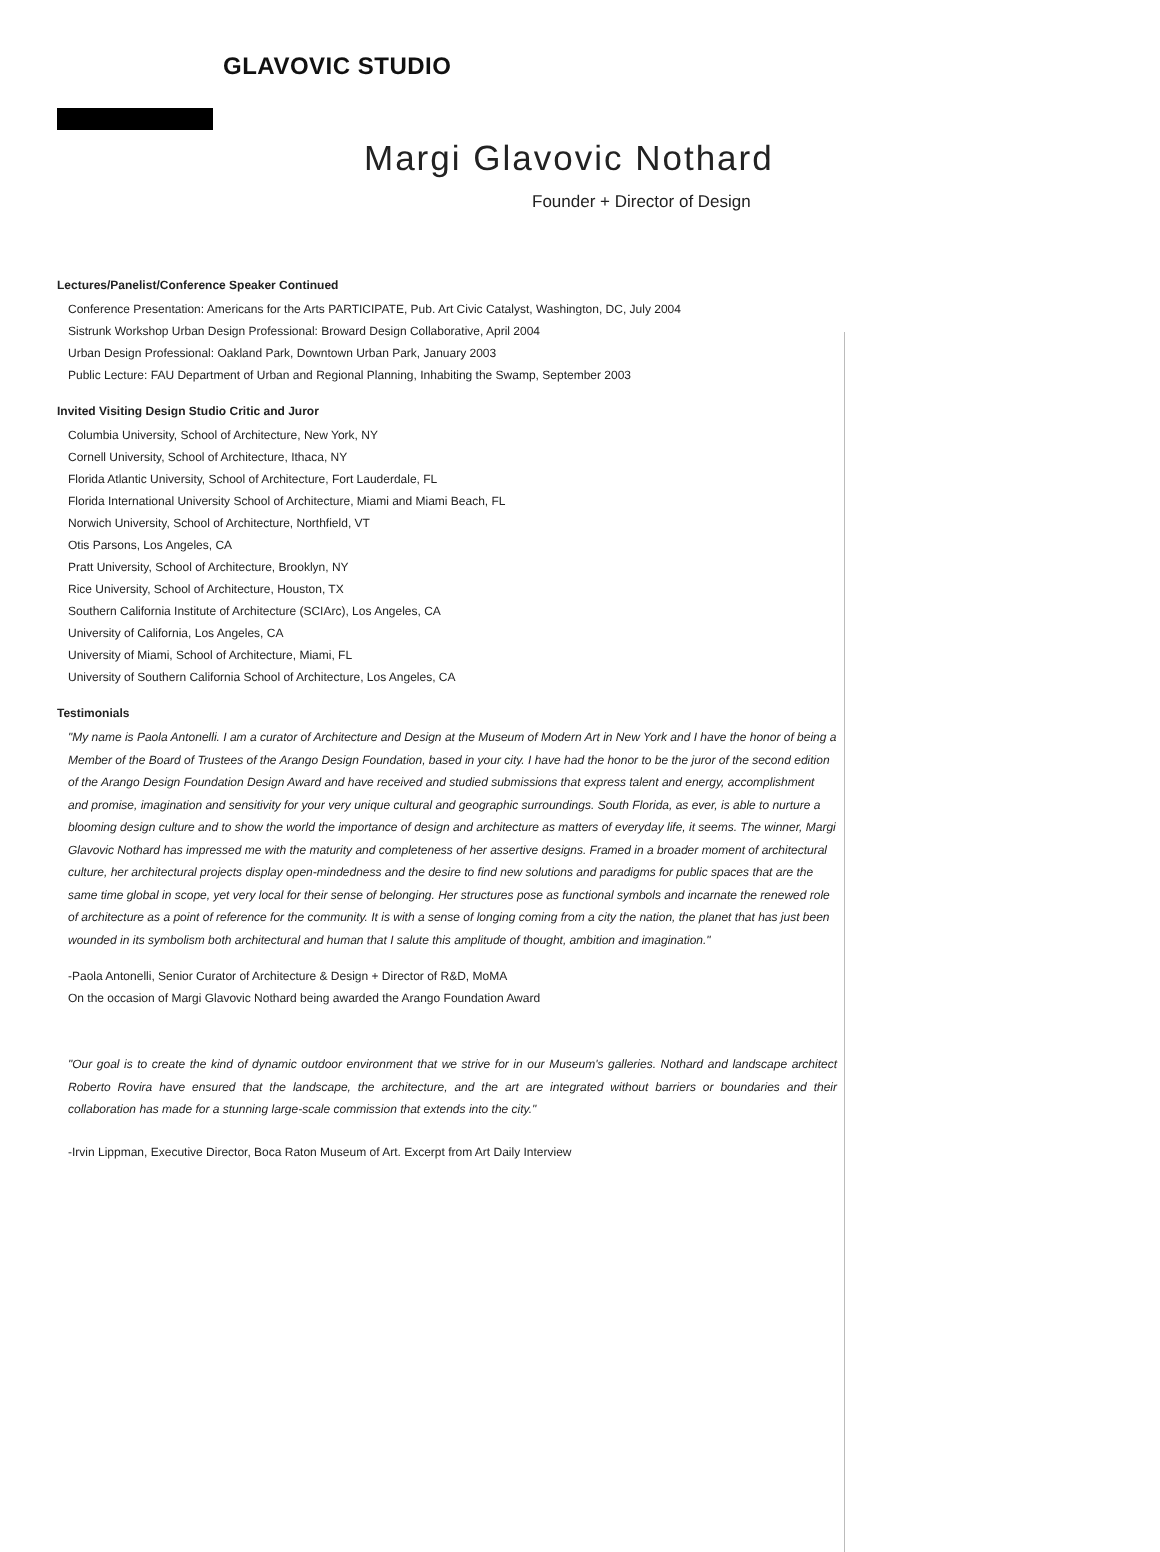GLAVOVIC STUDIO
Margi Glavovic Nothard
Founder + Director of Design
Lectures/Panelist/Conference Speaker Continued
Conference Presentation: Americans for the Arts PARTICIPATE, Pub. Art Civic Catalyst, Washington, DC, July 2004
Sistrunk Workshop Urban Design Professional: Broward Design Collaborative, April 2004
Urban Design Professional: Oakland Park, Downtown Urban Park, January 2003
Public Lecture: FAU Department of Urban and Regional Planning, Inhabiting the Swamp, September 2003
Invited Visiting Design Studio Critic and Juror
Columbia University, School of Architecture, New York, NY
Cornell University, School of Architecture, Ithaca, NY
Florida Atlantic University, School of Architecture, Fort Lauderdale, FL
Florida International University School of Architecture, Miami and Miami Beach, FL
Norwich University, School of Architecture, Northfield, VT
Otis Parsons, Los Angeles, CA
Pratt University, School of Architecture, Brooklyn, NY
Rice University, School of Architecture, Houston, TX
Southern California Institute of Architecture (SCIArc), Los Angeles, CA
University of California, Los Angeles, CA
University of Miami, School of Architecture, Miami, FL
University of Southern California School of Architecture, Los Angeles, CA
Testimonials
"My name is Paola Antonelli. I am a curator of Architecture and Design at the Museum of Modern Art in New York and I have the honor of being a Member of the Board of Trustees of the Arango Design Foundation, based in your city. I have had the honor to be the juror of the second edition of the Arango Design Foundation Design Award and have received and studied submissions that express talent and energy, accomplishment and promise, imagination and sensitivity for your very unique cultural and geographic surroundings. South Florida, as ever, is able to nurture a blooming design culture and to show the world the importance of design and architecture as matters of everyday life, it seems. The winner, Margi Glavovic Nothard has impressed me with the maturity and completeness of her assertive designs. Framed in a broader moment of architectural culture, her architectural projects display open-mindedness and the desire to find new solutions and paradigms for public spaces that are the same time global in scope, yet very local for their sense of belonging. Her structures pose as functional symbols and incarnate the renewed role of architecture as a point of reference for the community. It is with a sense of longing coming from a city the nation, the planet that has just been wounded in its symbolism both architectural and human that I salute this amplitude of thought, ambition and imagination."
-Paola Antonelli, Senior Curator of Architecture & Design + Director of R&D, MoMA
On the occasion of Margi Glavovic Nothard being awarded the Arango Foundation Award
"Our goal is to create the kind of dynamic outdoor environment that we strive for in our Museum's galleries. Nothard and landscape architect Roberto Rovira have ensured that the landscape, the architecture, and the art are integrated without barriers or boundaries and their collaboration has made for a stunning large-scale commission that extends into the city."
-Irvin Lippman, Executive Director, Boca Raton Museum of Art. Excerpt from Art Daily Interview